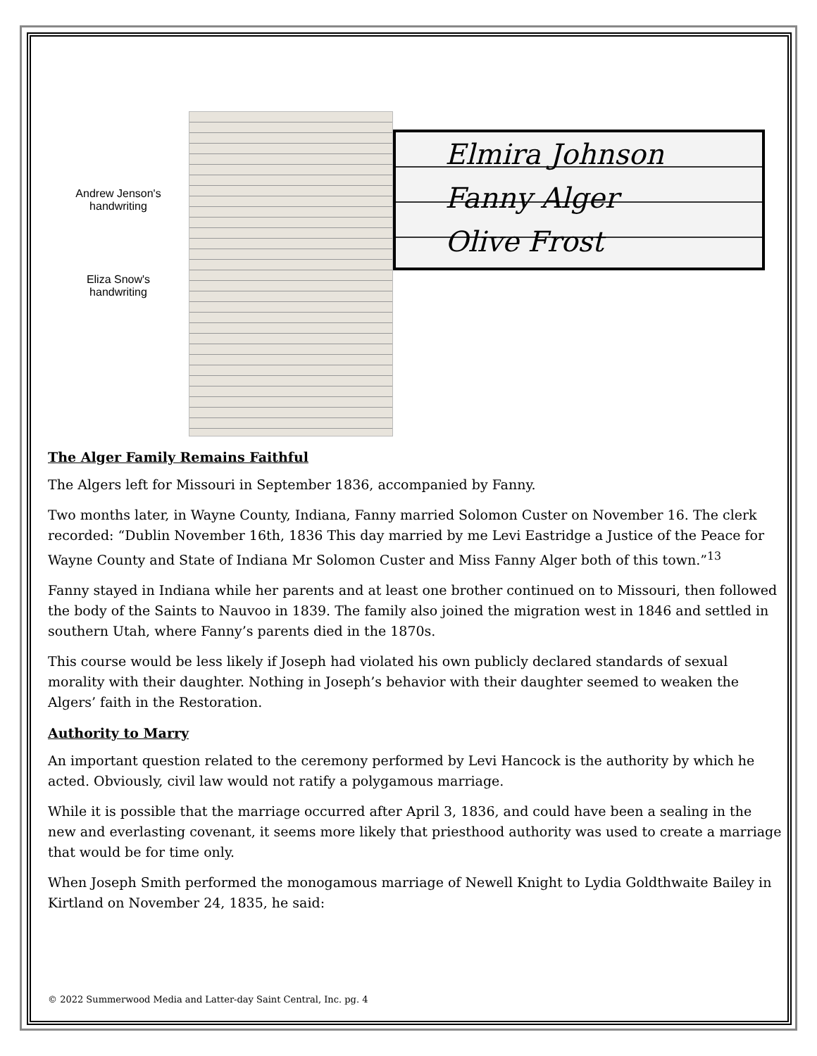Andrew Jenson's
handwriting
Eliza Snow's
handwriting
Elmira Johnson
Fanny Alger
Olive Frost
The Alger Family Remains Faithful
The Algers left for Missouri in September 1836, accompanied by Fanny.
Two months later, in Wayne County, Indiana, Fanny married Solomon Custer on November 16. The clerk recorded: “Dublin November 16th, 1836 This day married by me Levi Eastridge a Justice of the Peace for Wayne County and State of Indiana Mr Solomon Custer and Miss Fanny Alger both of this town.”<sup>13</sup>
Fanny stayed in Indiana while her parents and at least one brother continued on to Missouri, then followed the body of the Saints to Nauvoo in 1839. The family also joined the migration west in 1846 and settled in southern Utah, where Fanny’s parents died in the 1870s.
This course would be less likely if Joseph had violated his own publicly declared standards of sexual morality with their daughter. Nothing in Joseph’s behavior with their daughter seemed to weaken the Algers’ faith in the Restoration.
Authority to Marry
An important question related to the ceremony performed by Levi Hancock is the authority by which he acted. Obviously, civil law would not ratify a polygamous marriage.
While it is possible that the marriage occurred after April 3, 1836, and could have been a sealing in the new and everlasting covenant, it seems more likely that priesthood authority was used to create a marriage that would be for time only.
When Joseph Smith performed the monogamous marriage of Newell Knight to Lydia Goldthwaite Bailey in Kirtland on November 24, 1835, he said:
© 2022 Summerwood Media and Latter-day Saint Central, Inc. pg. 4